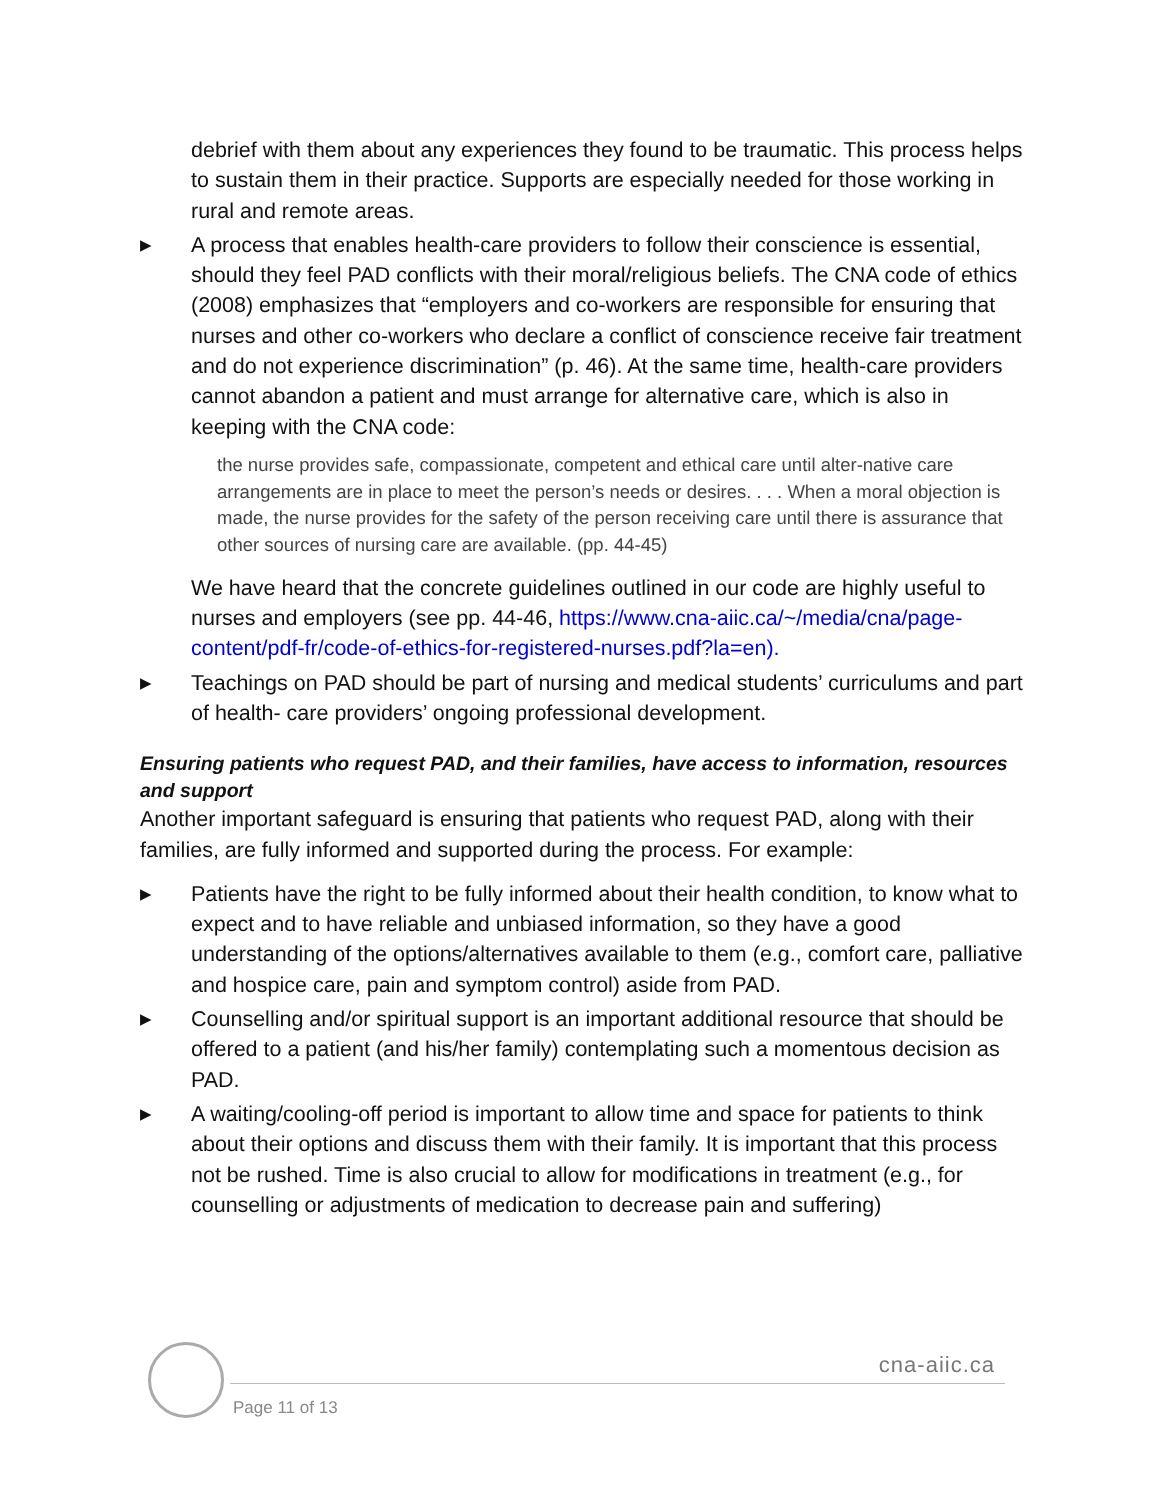debrief with them about any experiences they found to be traumatic. This process helps to sustain them in their practice. Supports are especially needed for those working in rural and remote areas.
▶
A process that enables health-care providers to follow their conscience is essential, should they feel PAD conflicts with their moral/religious beliefs. The CNA code of ethics (2008) emphasizes that “employers and co-workers are responsible for ensuring that nurses and other co-workers who declare a conflict of conscience receive fair treatment and do not experience discrimination” (p. 46). At the same time, health-care providers cannot abandon a patient and must arrange for alternative care, which is also in keeping with the CNA code:
the nurse provides safe, compassionate, competent and ethical care until alter-native care arrangements are in place to meet the person’s needs or desires. . . . When a moral objection is made, the nurse provides for the safety of the person receiving care until there is assurance that other sources of nursing care are available. (pp. 44-45)
We have heard that the concrete guidelines outlined in our code are highly useful to nurses and employers (see pp. 44-46, https://www.cna-aiic.ca/~/media/cna/page-content/pdf-fr/code-of-ethics-for-registered-nurses.pdf?la=en).
▶
Teachings on PAD should be part of nursing and medical students’ curriculums and part of health- care providers’ ongoing professional development.
Ensuring patients who request PAD, and their families, have access to information, resources and support
Another important safeguard is ensuring that patients who request PAD, along with their families, are fully informed and supported during the process. For example:
▶
Patients have the right to be fully informed about their health condition, to know what to expect and to have reliable and unbiased information, so they have a good understanding of the options/alternatives available to them (e.g., comfort care, palliative and hospice care, pain and symptom control) aside from PAD.
▶
Counselling and/or spiritual support is an important additional resource that should be offered to a patient (and his/her family) contemplating such a momentous decision as PAD.
▶
A waiting/cooling-off period is important to allow time and space for patients to think about their options and discuss them with their family. It is important that this process not be rushed. Time is also crucial to allow for modifications in treatment (e.g., for counselling or adjustments of medication to decrease pain and suffering)
cna-aiic.ca
Page 11 of 13